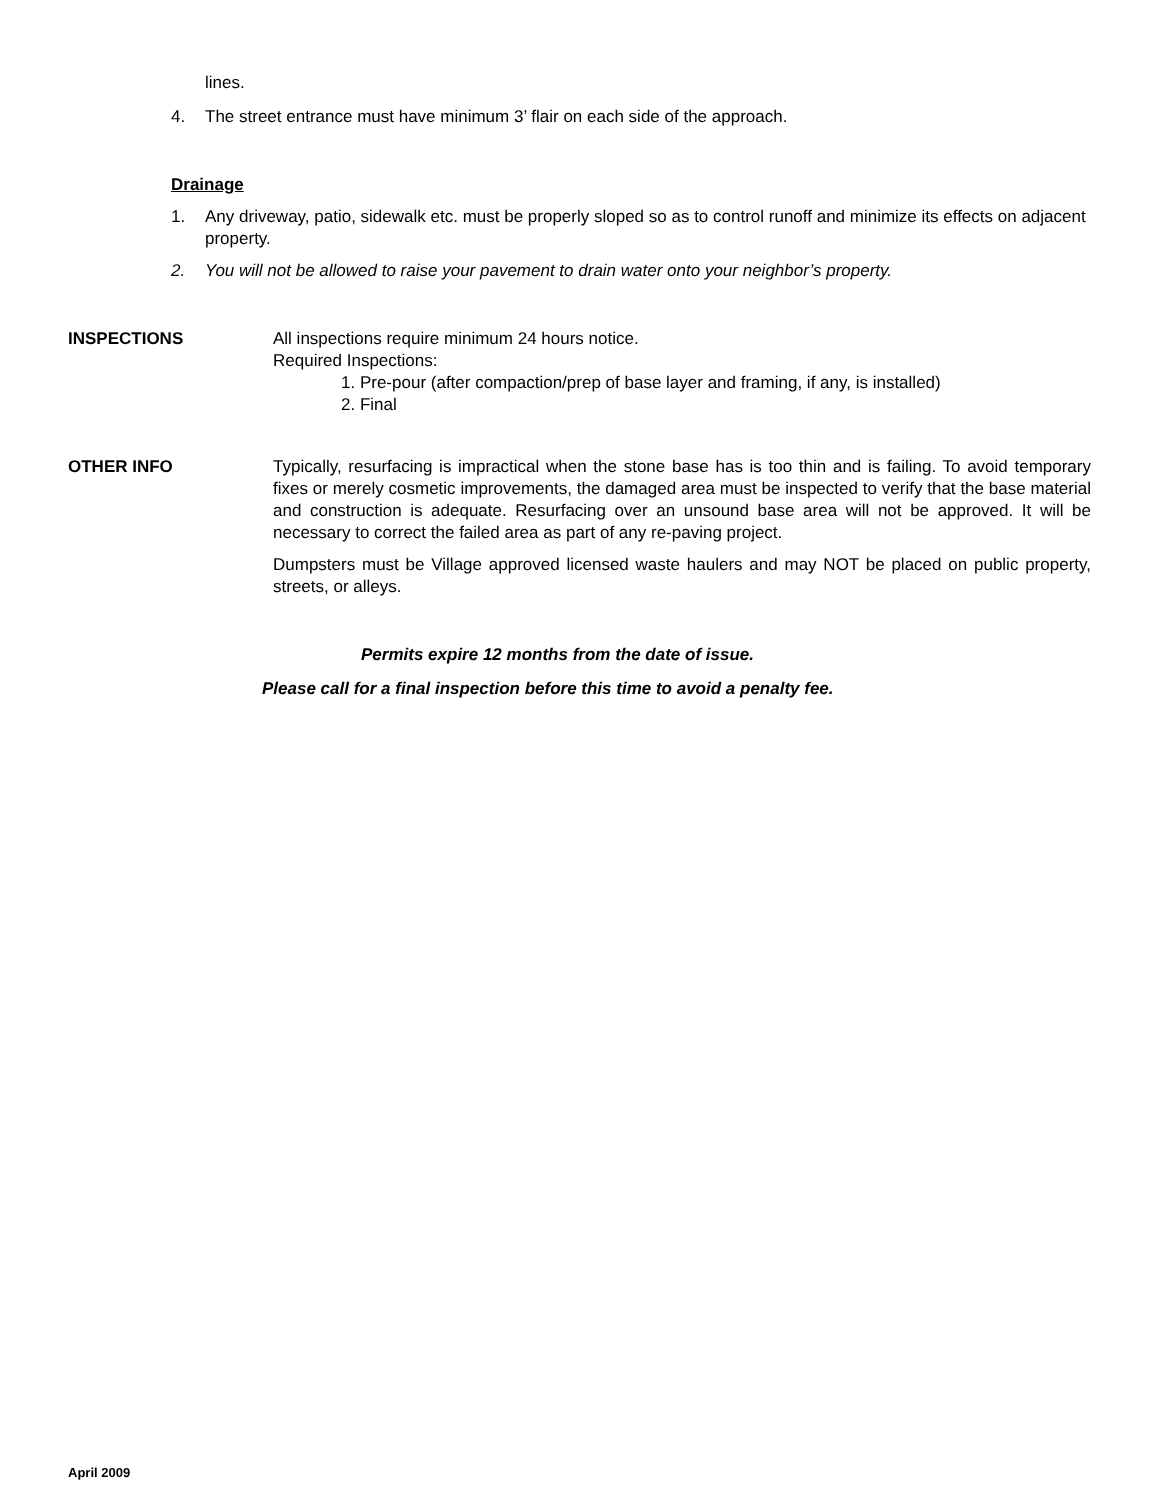lines.
4. The street entrance must have minimum 3’ flair on each side of the approach.
Drainage
1. Any driveway, patio, sidewalk etc. must be properly sloped so as to control runoff and minimize its effects on adjacent property.
2. You will not be allowed to raise your pavement to drain water onto your neighbor’s property.
INSPECTIONS All inspections require minimum 24 hours notice.
Required Inspections:
1. Pre-pour (after compaction/prep of base layer and framing, if any, is installed)
2. Final
OTHER INFO Typically, resurfacing is impractical when the stone base has is too thin and is failing. To avoid temporary fixes or merely cosmetic improvements, the damaged area must be inspected to verify that the base material and construction is adequate. Resurfacing over an unsound base area will not be approved. It will be necessary to correct the failed area as part of any re-paving project.
Dumpsters must be Village approved licensed waste haulers and may NOT be placed on public property, streets, or alleys.
Permits expire 12 months from the date of issue.
Please call for a final inspection before this time to avoid a penalty fee.
April 2009